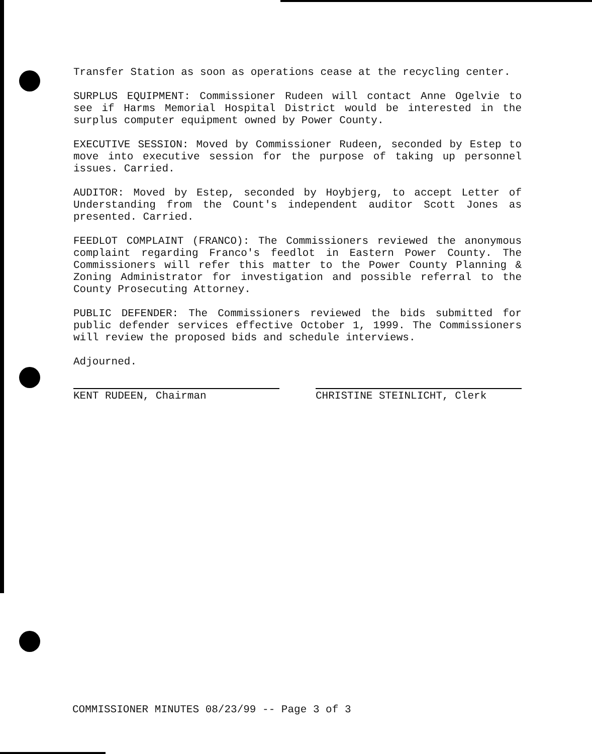Transfer Station as soon as operations cease at the recycling center.
SURPLUS EQUIPMENT: Commissioner Rudeen will contact Anne Ogelvie to see if Harms Memorial Hospital District would be interested in the surplus computer equipment owned by Power County.
EXECUTIVE SESSION: Moved by Commissioner Rudeen, seconded by Estep to move into executive session for the purpose of taking up personnel issues. Carried.
AUDITOR: Moved by Estep, seconded by Hoybjerg, to accept Letter of Understanding from the Count's independent auditor Scott Jones as presented. Carried.
FEEDLOT COMPLAINT (FRANCO): The Commissioners reviewed the anonymous complaint regarding Franco's feedlot in Eastern Power County. The Commissioners will refer this matter to the Power County Planning & Zoning Administrator for investigation and possible referral to the County Prosecuting Attorney.
PUBLIC DEFENDER: The Commissioners reviewed the bids submitted for public defender services effective October 1, 1999. The Commissioners will review the proposed bids and schedule interviews.
Adjourned.
KENT RUDEEN, Chairman CHRISTINE STEINLICHT, Clerk
COMMISSIONER MINUTES 08/23/99 -- Page 3 of 3